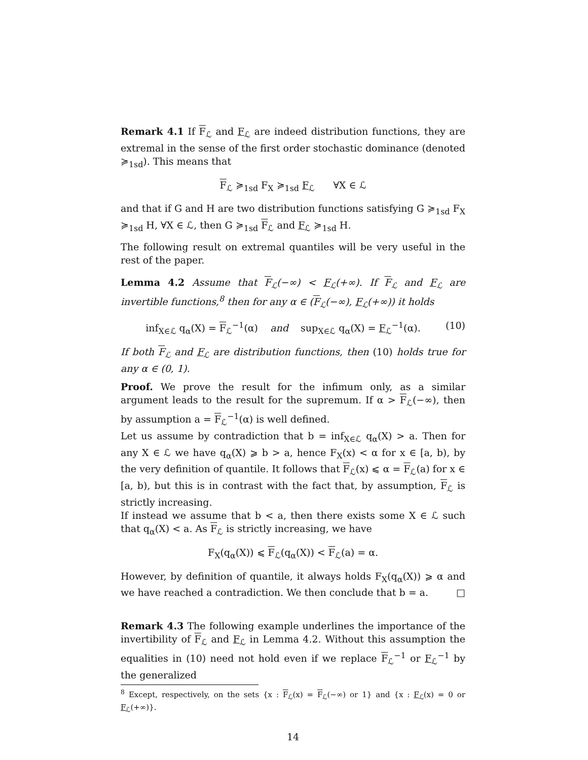Remark 4.1 If F<sub>ℒ</sub> and F<sub>ℒ</sub> are indeed distribution functions, they are extremal in the sense of the first order stochastic dominance (denoted ≽<sub>1sd</sub>). This means that
F<sub>ℒ</sub> ≽<sub>1sd</sub> F<sub>X</sub> ≽<sub>1sd</sub> F<sub>ℒ</sub> ∀X ∈ ℒ
and that if G and H are two distribution functions satisfying G ≽<sub>1sd</sub> F<sub>X</sub> ≽<sub>1sd</sub> H, ∀X ∈ ℒ, then G ≽<sub>1sd</sub> F<sub>ℒ</sub> and F<sub>ℒ</sub> ≽<sub>1sd</sub> H.
The following result on extremal quantiles will be very useful in the rest of the paper.
Lemma 4.2 Assume that F<sub>ℒ</sub>(−∞) < F<sub>ℒ</sub>(+∞). If F<sub>ℒ</sub> and F<sub>ℒ</sub> are invertible functions,<sup>8</sup> then for any α ∈ (F<sub>ℒ</sub>(−∞), F<sub>ℒ</sub>(+∞)) it holds
inf<sub>X∈ℒ</sub> q<sub>α</sub>(X) = F<sub>ℒ</sub><sup>−1</sup>(α) and sup<sub>X∈ℒ</sub> q<sub>α</sub>(X) = F<sub>ℒ</sub><sup>−1</sup>(α). (10)
If both F<sub>ℒ</sub> and F<sub>ℒ</sub> are distribution functions, then (10) holds true for any α ∈ (0, 1).
Proof. We prove the result for the infimum only, as a similar argument leads to the result for the supremum. If α > F<sub>ℒ</sub>(−∞), then by assumption a = F<sub>ℒ</sub><sup>−1</sup>(α) is well defined.
Let us assume by contradiction that b = inf<sub>X∈ℒ</sub> q<sub>α</sub>(X) > a. Then for any X ∈ ℒ we have q<sub>α</sub>(X) ⩾ b > a, hence F<sub>X</sub>(x) < α for x ∈ [a, b), by the very definition of quantile. It follows that F<sub>ℒ</sub>(x) ⩽ α = F<sub>ℒ</sub>(a) for x ∈ [a, b), but this is in contrast with the fact that, by assumption, F<sub>ℒ</sub> is strictly increasing.
If instead we assume that b < a, then there exists some X ∈ ℒ such that q<sub>α</sub>(X) < a. As F<sub>ℒ</sub> is strictly increasing, we have
F<sub>X</sub>(q<sub>α</sub>(X)) ⩽ F<sub>ℒ</sub>(q<sub>α</sub>(X)) < F<sub>ℒ</sub>(a) = α.
However, by definition of quantile, it always holds F<sub>X</sub>(q<sub>α</sub>(X)) ⩾ α and we have reached a contradiction. We then conclude that b = a. □
Remark 4.3 The following example underlines the importance of the invertibility of F<sub>ℒ</sub> and F<sub>ℒ</sub> in Lemma 4.2. Without this assumption the equalities in (10) need not hold even if we replace F<sub>ℒ</sub><sup>−1</sup> or F<sub>ℒ</sub><sup>−1</sup> by the generalized
<sup>8</sup> Except, respectively, on the sets {x : F<sub>ℒ</sub>(x) = F<sub>ℒ</sub>(−∞) or 1} and {x : F<sub>ℒ</sub>(x) = 0 or F<sub>ℒ</sub>(+∞)}.
14